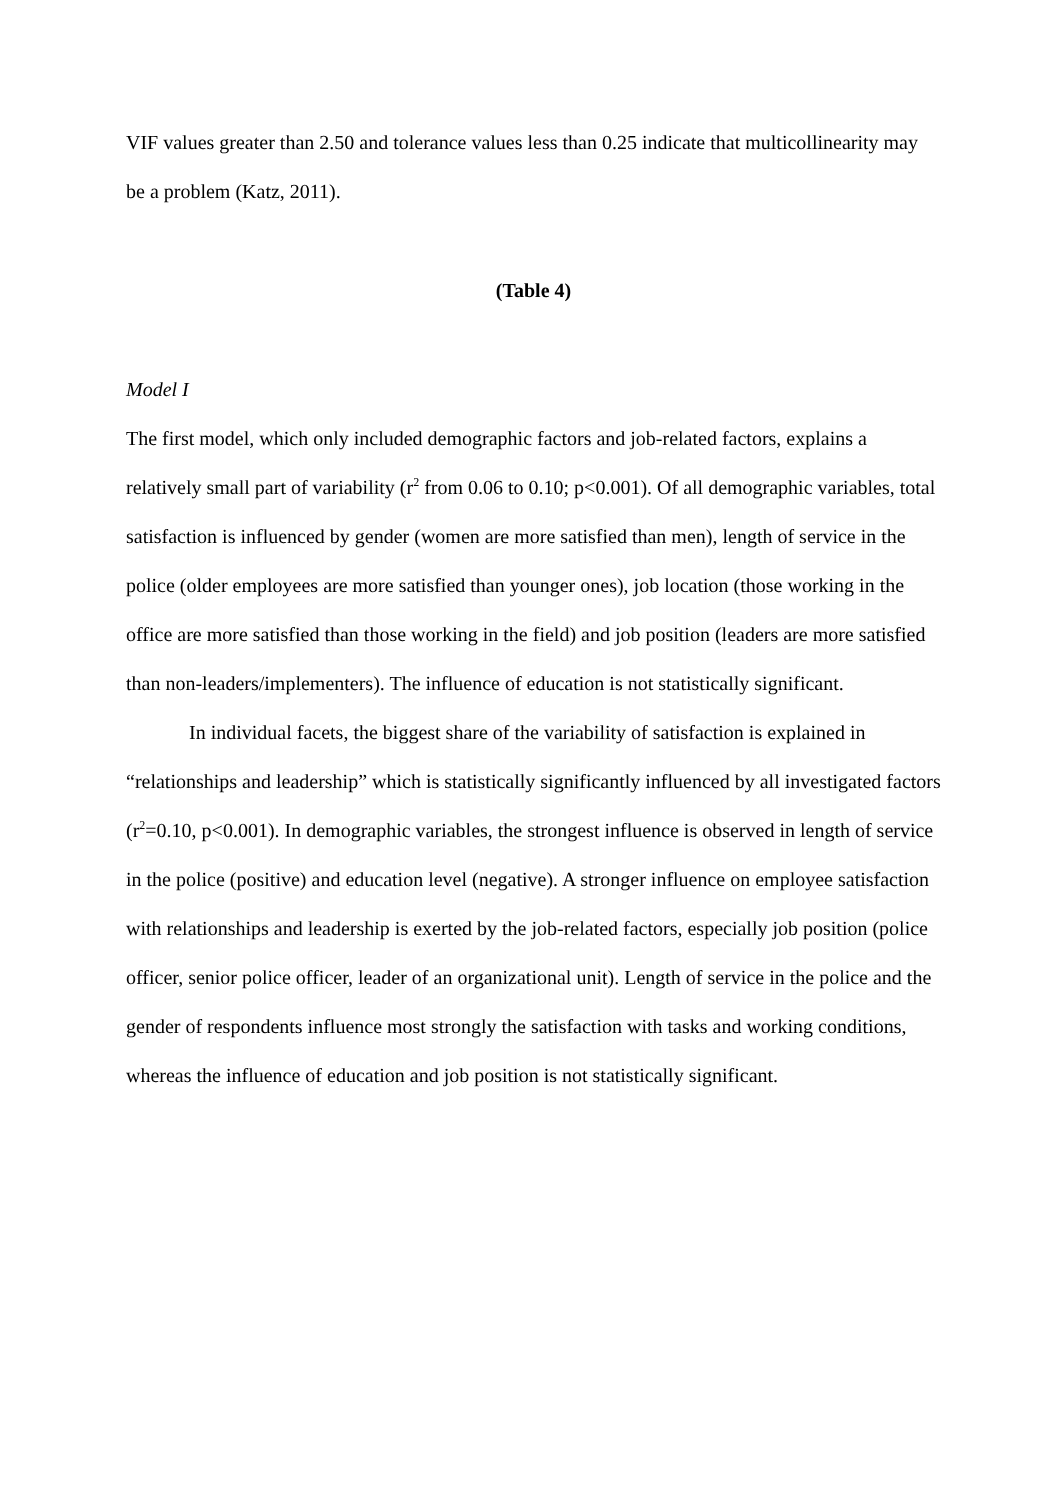VIF values greater than 2.50 and tolerance values less than 0.25 indicate that multicollinearity may be a problem (Katz, 2011).
(Table 4)
Model I
The first model, which only included demographic factors and job-related factors, explains a relatively small part of variability (r<sup>2</sup> from 0.06 to 0.10; p<0.001). Of all demographic variables, total satisfaction is influenced by gender (women are more satisfied than men), length of service in the police (older employees are more satisfied than younger ones), job location (those working in the office are more satisfied than those working in the field) and job position (leaders are more satisfied than non-leaders/implementers). The influence of education is not statistically significant.
In individual facets, the biggest share of the variability of satisfaction is explained in “relationships and leadership” which is statistically significantly influenced by all investigated factors (r<sup>2</sup>=0.10, p<0.001). In demographic variables, the strongest influence is observed in length of service in the police (positive) and education level (negative). A stronger influence on employee satisfaction with relationships and leadership is exerted by the job-related factors, especially job position (police officer, senior police officer, leader of an organizational unit). Length of service in the police and the gender of respondents influence most strongly the satisfaction with tasks and working conditions, whereas the influence of education and job position is not statistically significant.